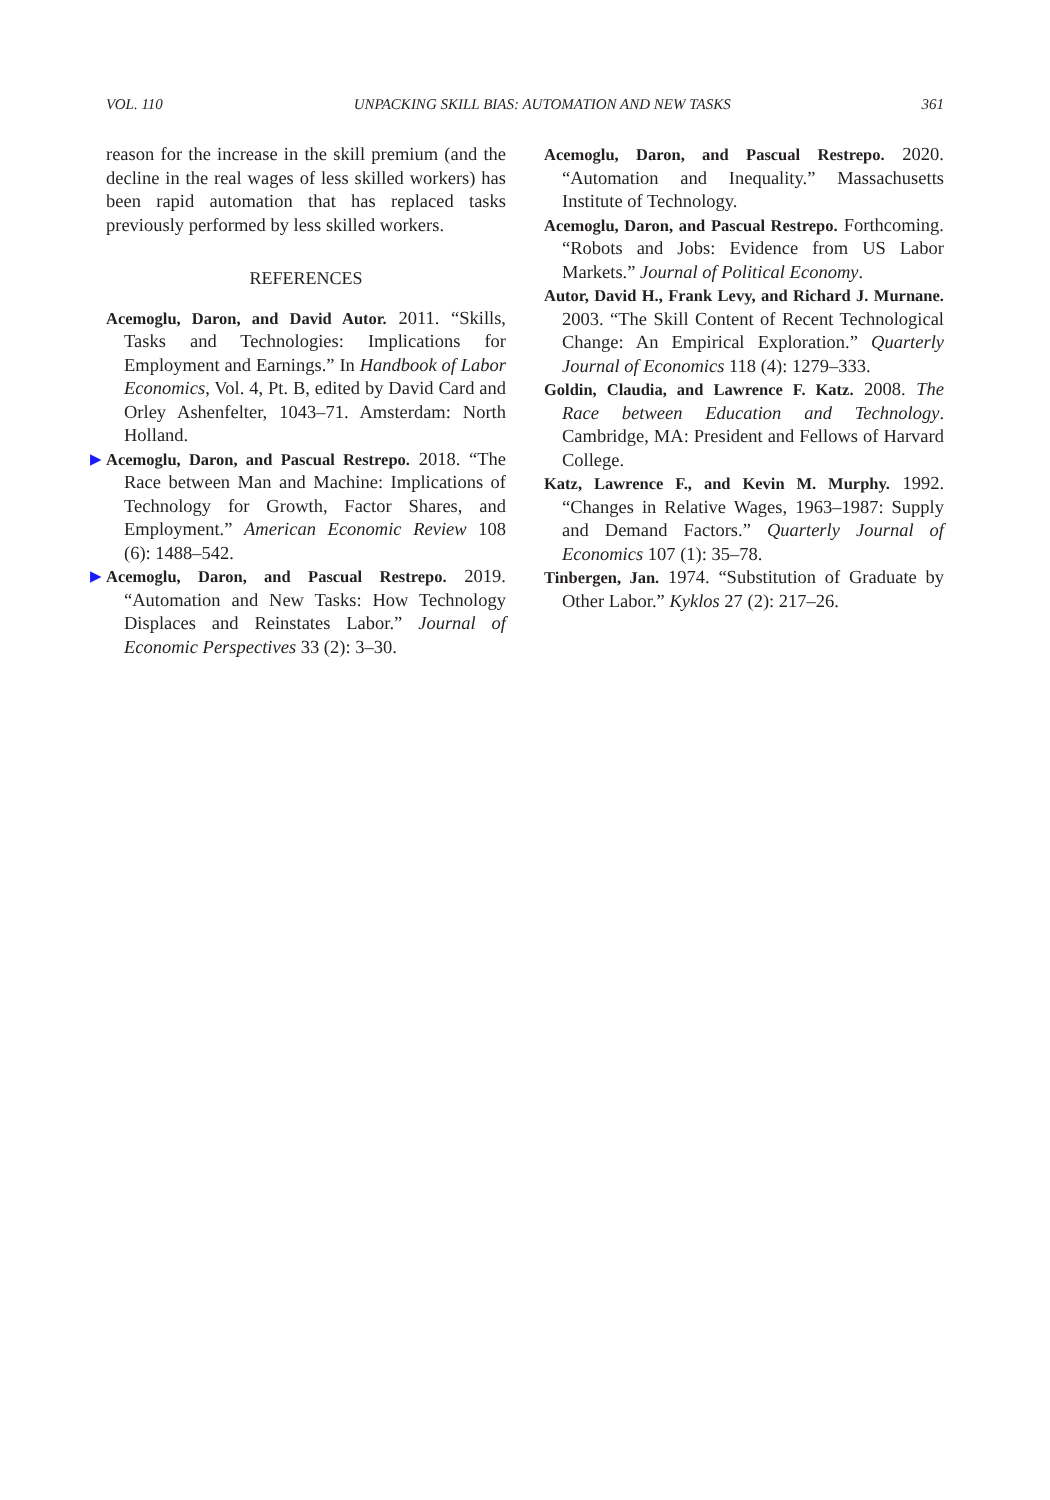VOL. 110 UNPACKING SKILL BIAS: AUTOMATION AND NEW TASKS 361
reason for the increase in the skill premium (and the decline in the real wages of less skilled workers) has been rapid automation that has replaced tasks previously performed by less skilled workers.
REFERENCES
Acemoglu, Daron, and David Autor. 2011. “Skills, Tasks and Technologies: Implications for Employment and Earnings.” In Handbook of Labor Economics, Vol. 4, Pt. B, edited by David Card and Orley Ashenfelter, 1043–71. Amsterdam: North Holland.
▶ Acemoglu, Daron, and Pascual Restrepo. 2018. “The Race between Man and Machine: Implications of Technology for Growth, Factor Shares, and Employment.” American Economic Review 108 (6): 1488–542.
▶ Acemoglu, Daron, and Pascual Restrepo. 2019. “Automation and New Tasks: How Technology Displaces and Reinstates Labor.” Journal of Economic Perspectives 33 (2): 3–30.
Acemoglu, Daron, and Pascual Restrepo. 2020. “Automation and Inequality.” Massachusetts Institute of Technology.
Acemoglu, Daron, and Pascual Restrepo. Forthcoming. “Robots and Jobs: Evidence from US Labor Markets.” Journal of Political Economy.
Autor, David H., Frank Levy, and Richard J. Murnane. 2003. “The Skill Content of Recent Technological Change: An Empirical Exploration.” Quarterly Journal of Economics 118 (4): 1279–333.
Goldin, Claudia, and Lawrence F. Katz. 2008. The Race between Education and Technology. Cambridge, MA: President and Fellows of Harvard College.
Katz, Lawrence F., and Kevin M. Murphy. 1992. “Changes in Relative Wages, 1963–1987: Supply and Demand Factors.” Quarterly Journal of Economics 107 (1): 35–78.
Tinbergen, Jan. 1974. “Substitution of Graduate by Other Labor.” Kyklos 27 (2): 217–26.